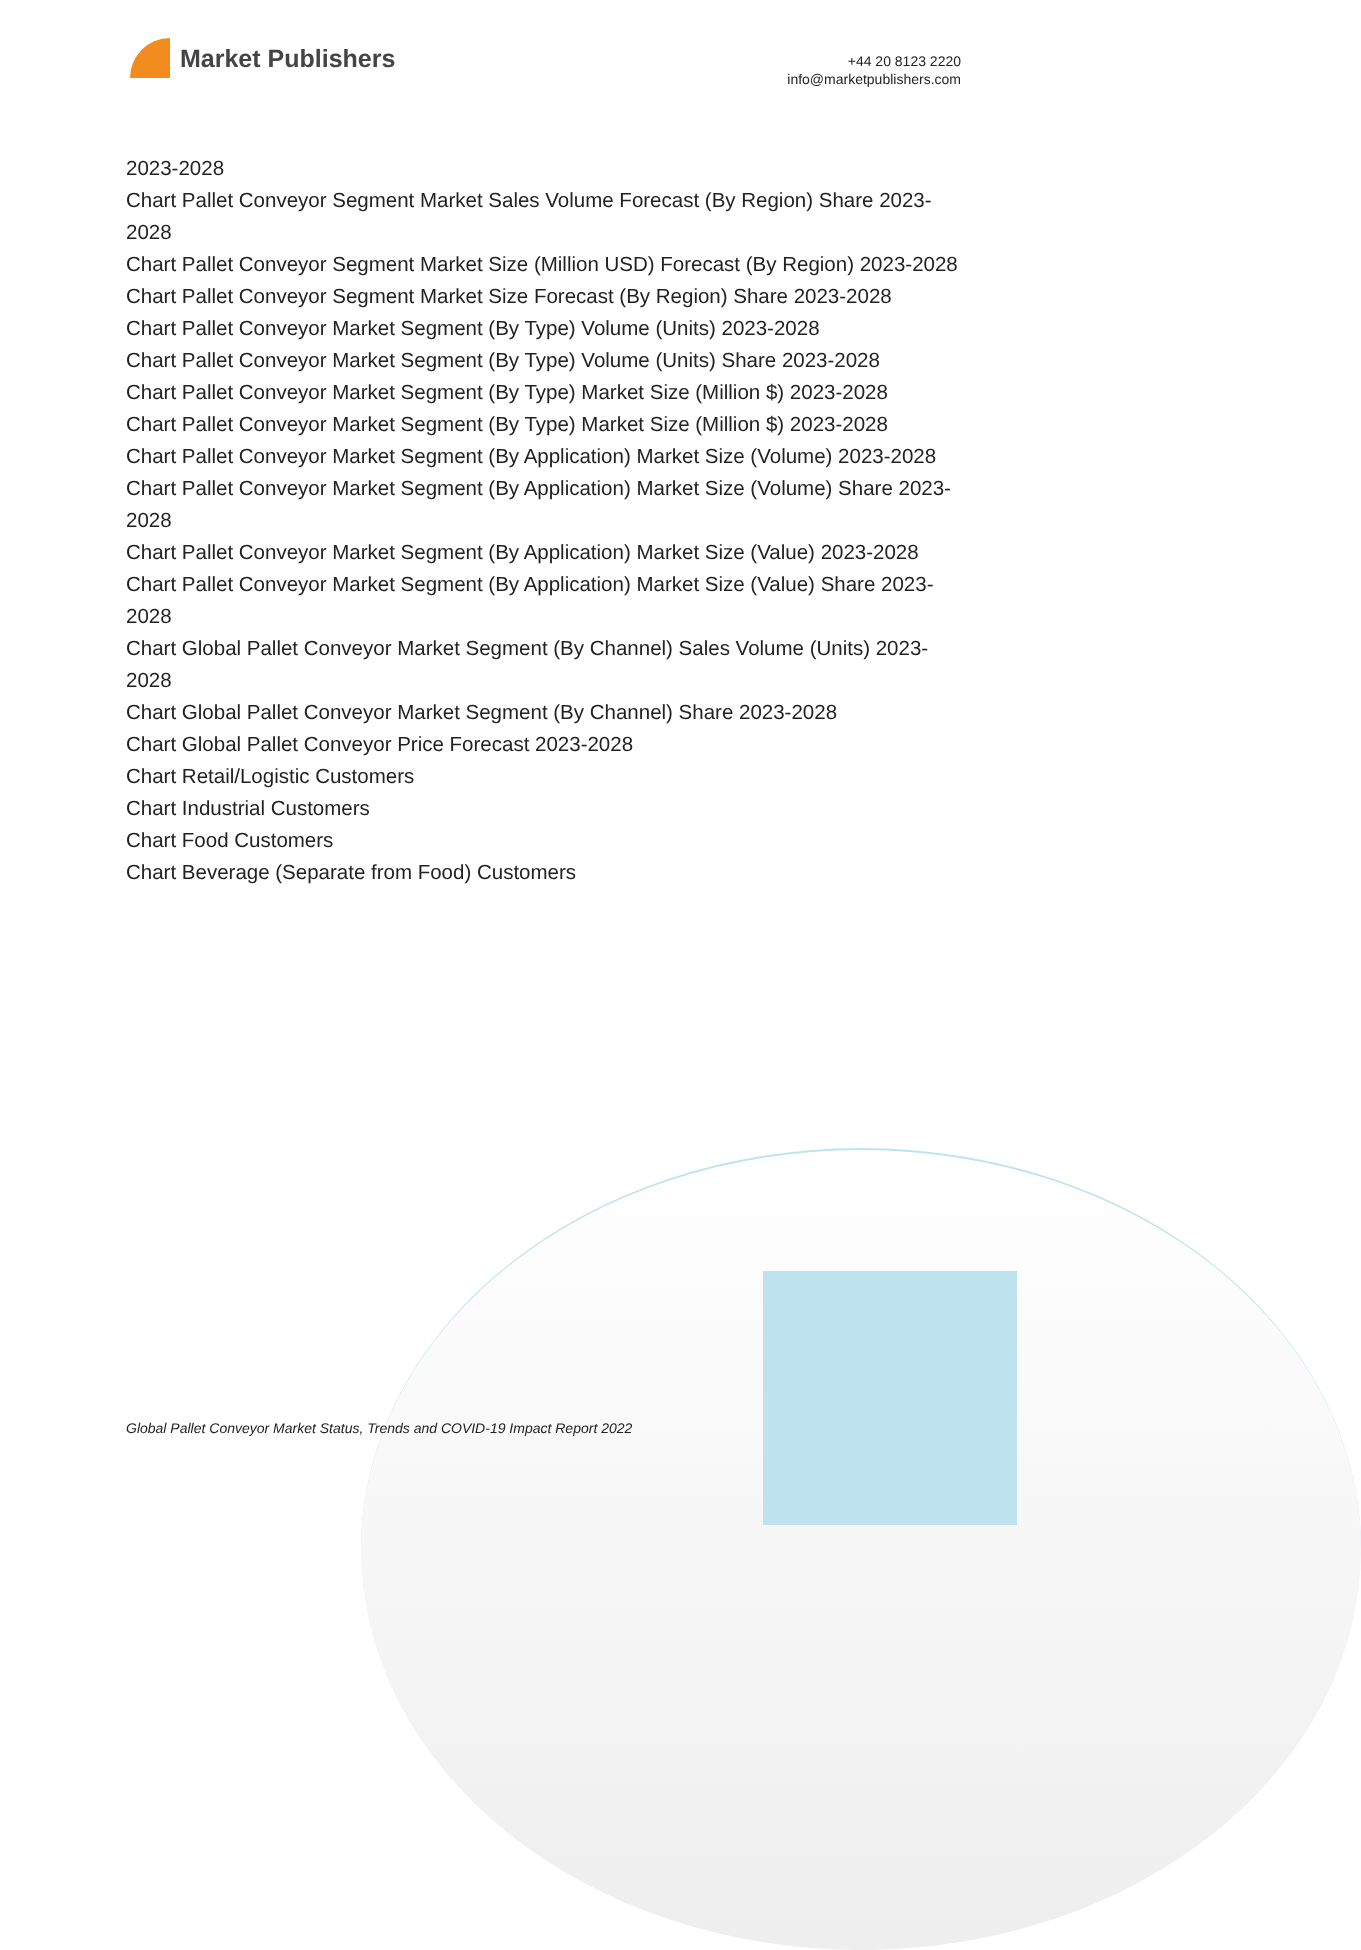Market Publishers
+44 20 8123 2220
info@marketpublishers.com
2023-2028
Chart Pallet Conveyor Segment Market Sales Volume Forecast (By Region) Share 2023-2028
Chart Pallet Conveyor Segment Market Size (Million USD) Forecast (By Region) 2023-2028
Chart Pallet Conveyor Segment Market Size Forecast (By Region) Share 2023-2028
Chart Pallet Conveyor Market Segment (By Type) Volume (Units) 2023-2028
Chart Pallet Conveyor Market Segment (By Type) Volume (Units) Share 2023-2028
Chart Pallet Conveyor Market Segment (By Type) Market Size (Million $) 2023-2028
Chart Pallet Conveyor Market Segment (By Type) Market Size (Million $) 2023-2028
Chart Pallet Conveyor Market Segment (By Application) Market Size (Volume) 2023-2028
Chart Pallet Conveyor Market Segment (By Application) Market Size (Volume) Share 2023-2028
Chart Pallet Conveyor Market Segment (By Application) Market Size (Value) 2023-2028
Chart Pallet Conveyor Market Segment (By Application) Market Size (Value) Share 2023-2028
Chart Global Pallet Conveyor Market Segment (By Channel) Sales Volume (Units) 2023-2028
Chart Global Pallet Conveyor Market Segment (By Channel) Share 2023-2028
Chart Global Pallet Conveyor Price Forecast 2023-2028
Chart Retail/Logistic Customers
Chart Industrial Customers
Chart Food Customers
Chart Beverage (Separate from Food) Customers
Global Pallet Conveyor Market Status, Trends and COVID-19 Impact Report 2022